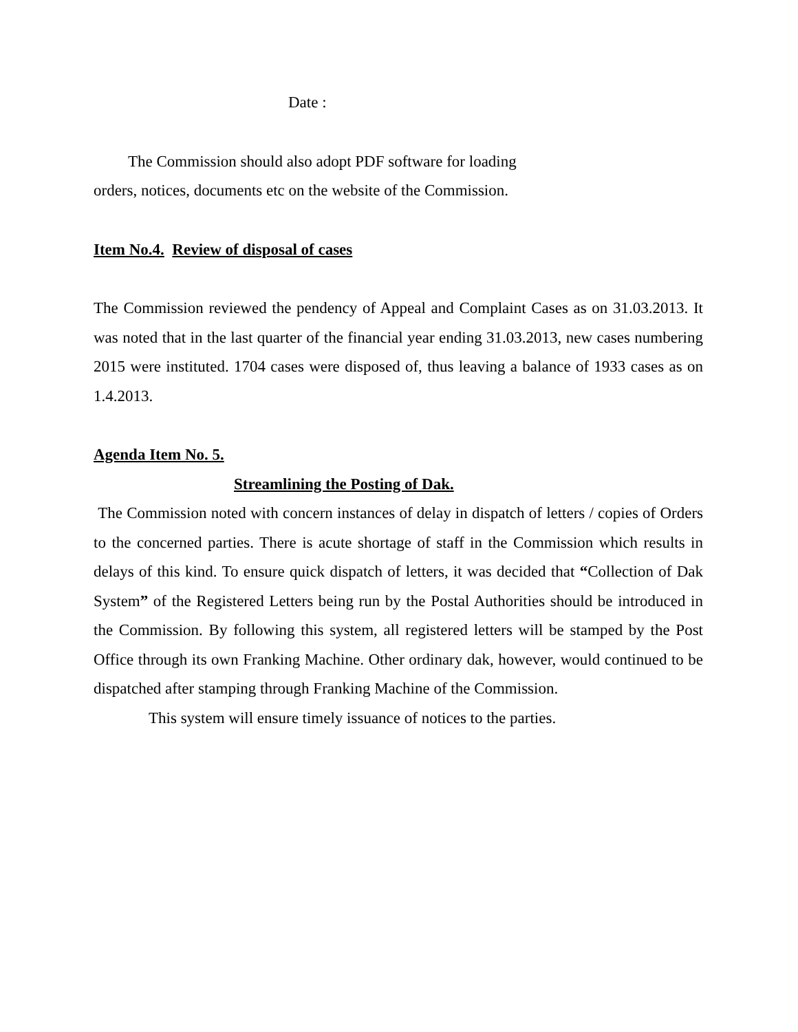Date :
The Commission should also adopt PDF software for loading
orders, notices, documents etc on the website of the Commission.
Item No.4. Review of disposal of cases
The Commission reviewed the pendency of Appeal and Complaint Cases as on 31.03.2013. It was noted that in the last quarter of the financial year ending 31.03.2013, new cases numbering 2015 were instituted. 1704 cases were disposed of, thus leaving a balance of 1933 cases as on 1.4.2013.
Agenda Item No. 5.
Streamlining the Posting of Dak.
The Commission noted with concern instances of delay in dispatch of letters / copies of Orders to the concerned parties. There is acute shortage of staff in the Commission which results in delays of this kind. To ensure quick dispatch of letters, it was decided that “Collection of Dak System” of the Registered Letters being run by the Postal Authorities should be introduced in the Commission. By following this system, all registered letters will be stamped by the Post Office through its own Franking Machine. Other ordinary dak, however, would continued to be dispatched after stamping through Franking Machine of the Commission.
This system will ensure timely issuance of notices to the parties.